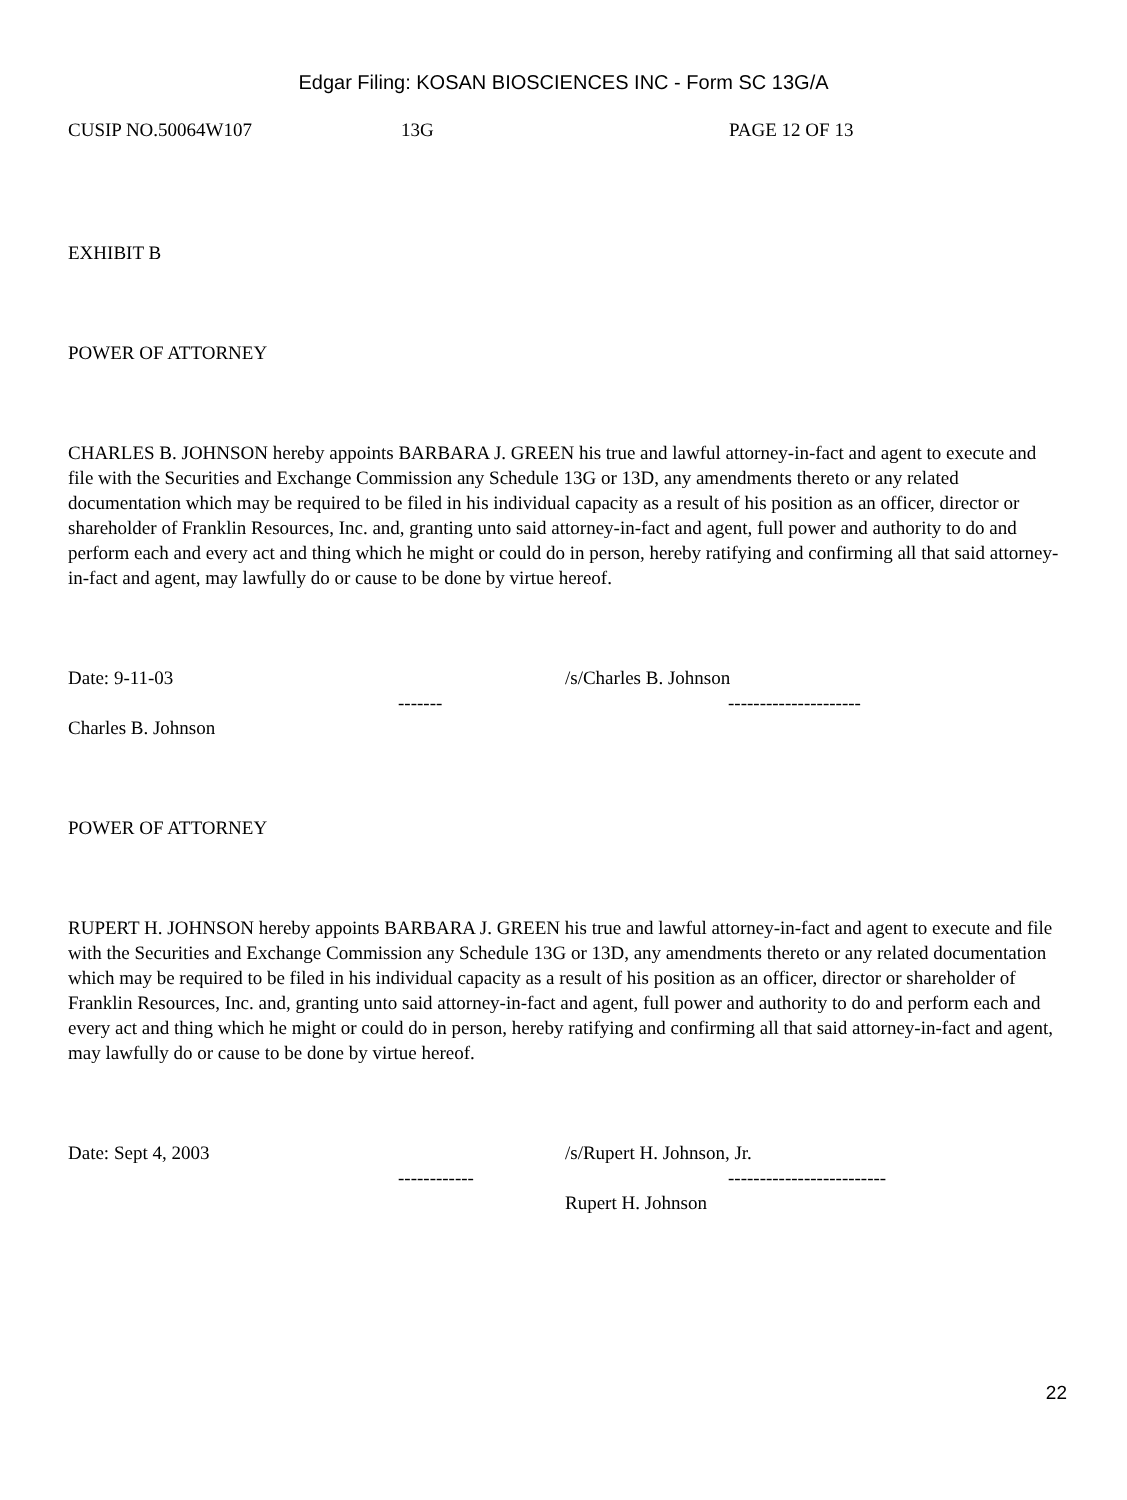Edgar Filing: KOSAN BIOSCIENCES INC - Form SC 13G/A
CUSIP NO.50064W107 13G PAGE 12 OF 13
EXHIBIT B
POWER OF ATTORNEY
CHARLES B. JOHNSON hereby appoints BARBARA J. GREEN his true and lawful attorney-in-fact and agent to execute and file with the Securities and Exchange Commission any Schedule 13G or 13D, any amendments thereto or any related documentation which may be required to be filed in his individual capacity as a result of his position as an officer, director or shareholder of Franklin Resources, Inc. and, granting unto said attorney-in-fact and agent, full power and authority to do and perform each and every act and thing which he might or could do in person, hereby ratifying and confirming all that said attorney-in-fact and agent, may lawfully do or cause to be done by virtue hereof.
Date: 9-11-03 /s/Charles B. Johnson
------- ---------------------
Charles B. Johnson
POWER OF ATTORNEY
RUPERT H. JOHNSON hereby appoints BARBARA J. GREEN his true and lawful attorney-in-fact and agent to execute and file with the Securities and Exchange Commission any Schedule 13G or 13D, any amendments thereto or any related documentation which may be required to be filed in his individual capacity as a result of his position as an officer, director or shareholder of Franklin Resources, Inc. and, granting unto said attorney-in-fact and agent, full power and authority to do and perform each and every act and thing which he might or could do in person, hereby ratifying and confirming all that said attorney-in-fact and agent, may lawfully do or cause to be done by virtue hereof.
Date: Sept 4, 2003 /s/Rupert H. Johnson, Jr.
------------ -------------------------
Rupert H. Johnson
22